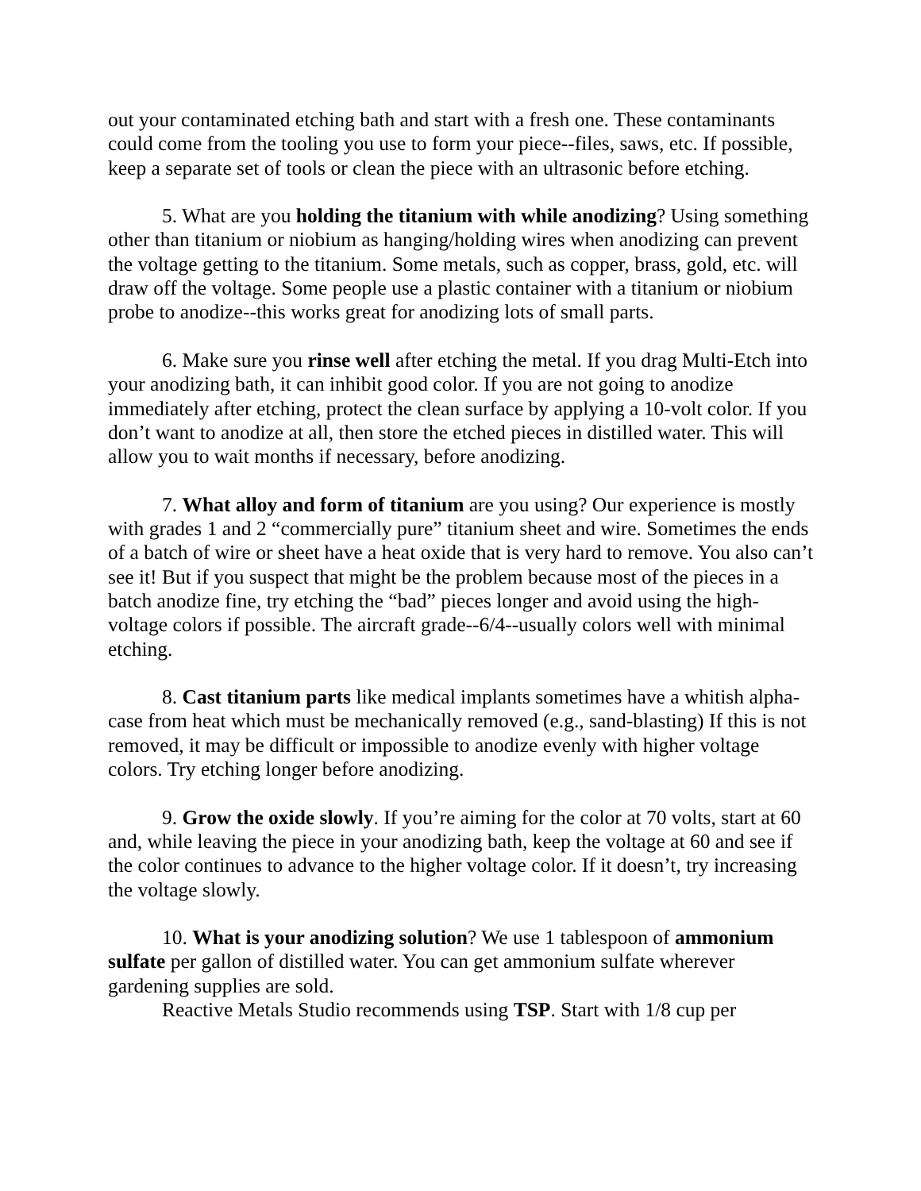out your contaminated etching bath and start with a fresh one. These contaminants could come from the tooling you use to form your piece--files, saws, etc. If possible, keep a separate set of tools or clean the piece with an ultrasonic before etching.
5. What are you holding the titanium with while anodizing? Using something other than titanium or niobium as hanging/holding wires when anodizing can prevent the voltage getting to the titanium. Some metals, such as copper, brass, gold, etc. will draw off the voltage. Some people use a plastic container with a titanium or niobium probe to anodize--this works great for anodizing lots of small parts.
6. Make sure you rinse well after etching the metal. If you drag Multi-Etch into your anodizing bath, it can inhibit good color. If you are not going to anodize immediately after etching, protect the clean surface by applying a 10-volt color. If you don’t want to anodize at all, then store the etched pieces in distilled water. This will allow you to wait months if necessary, before anodizing.
7. What alloy and form of titanium are you using? Our experience is mostly with grades 1 and 2 “commercially pure” titanium sheet and wire. Sometimes the ends of a batch of wire or sheet have a heat oxide that is very hard to remove. You also can’t see it! But if you suspect that might be the problem because most of the pieces in a batch anodize fine, try etching the “bad” pieces longer and avoid using the high-voltage colors if possible. The aircraft grade--6/4--usually colors well with minimal etching.
8. Cast titanium parts like medical implants sometimes have a whitish alpha-case from heat which must be mechanically removed (e.g., sand-blasting) If this is not removed, it may be difficult or impossible to anodize evenly with higher voltage colors. Try etching longer before anodizing.
9. Grow the oxide slowly. If you’re aiming for the color at 70 volts, start at 60 and, while leaving the piece in your anodizing bath, keep the voltage at 60 and see if the color continues to advance to the higher voltage color. If it doesn’t, try increasing the voltage slowly.
10. What is your anodizing solution? We use 1 tablespoon of ammonium sulfate per gallon of distilled water. You can get ammonium sulfate wherever gardening supplies are sold.
Reactive Metals Studio recommends using TSP. Start with 1/8 cup per